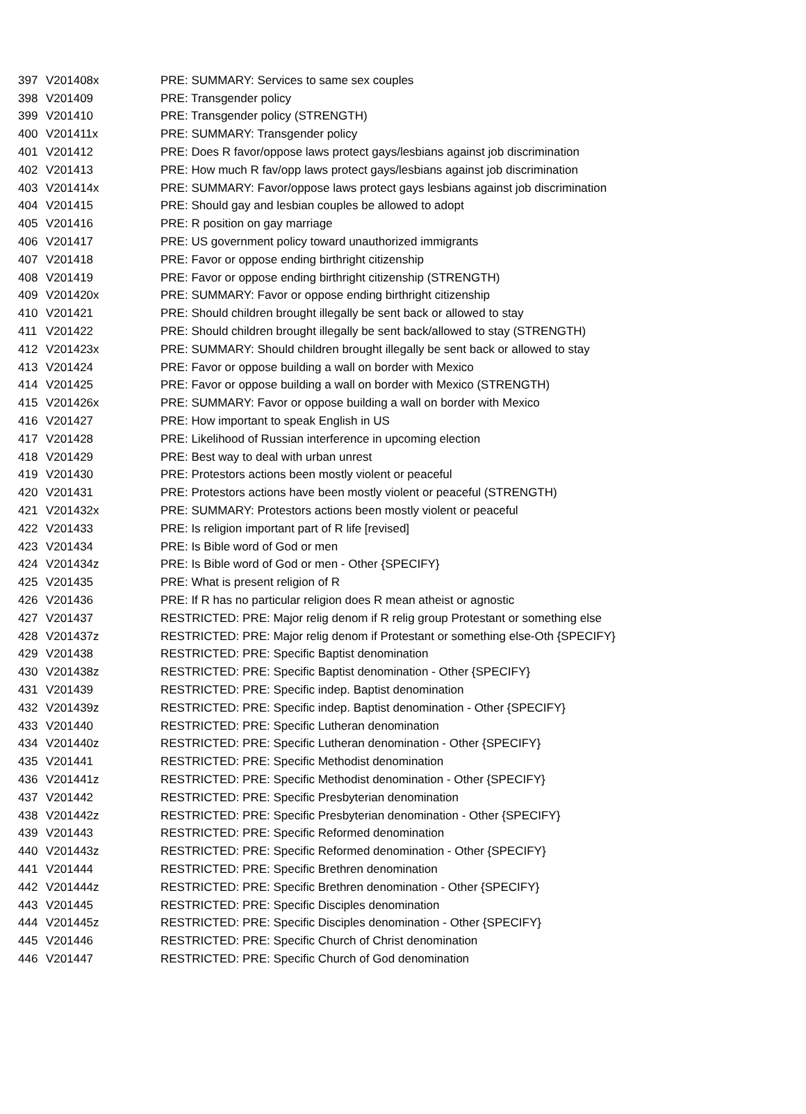| 397 | V201408x | PRE: SUMMARY: Services to same sex couples |
| 398 | V201409 | PRE: Transgender policy |
| 399 | V201410 | PRE: Transgender policy (STRENGTH) |
| 400 | V201411x | PRE: SUMMARY: Transgender policy |
| 401 | V201412 | PRE: Does R favor/oppose laws protect gays/lesbians against job discrimination |
| 402 | V201413 | PRE: How much R fav/opp laws protect gays/lesbians against job discrimination |
| 403 | V201414x | PRE: SUMMARY: Favor/oppose laws protect gays lesbians against job discrimination |
| 404 | V201415 | PRE: Should gay and lesbian couples be allowed to adopt |
| 405 | V201416 | PRE: R position on gay marriage |
| 406 | V201417 | PRE: US government policy toward unauthorized immigrants |
| 407 | V201418 | PRE: Favor or oppose ending birthright citizenship |
| 408 | V201419 | PRE: Favor or oppose ending birthright citizenship (STRENGTH) |
| 409 | V201420x | PRE: SUMMARY: Favor or oppose ending birthright citizenship |
| 410 | V201421 | PRE: Should children brought illegally be sent back or allowed to stay |
| 411 | V201422 | PRE: Should children brought illegally be sent back/allowed to stay (STRENGTH) |
| 412 | V201423x | PRE: SUMMARY: Should children brought illegally be sent back or allowed to stay |
| 413 | V201424 | PRE: Favor or oppose building a wall on border with Mexico |
| 414 | V201425 | PRE: Favor or oppose building a wall on border with Mexico (STRENGTH) |
| 415 | V201426x | PRE: SUMMARY: Favor or oppose building a wall on border with Mexico |
| 416 | V201427 | PRE: How important to speak English in US |
| 417 | V201428 | PRE: Likelihood of Russian interference in upcoming election |
| 418 | V201429 | PRE: Best way to deal with urban unrest |
| 419 | V201430 | PRE: Protestors actions been mostly violent or peaceful |
| 420 | V201431 | PRE: Protestors actions have been mostly violent or peaceful (STRENGTH) |
| 421 | V201432x | PRE: SUMMARY: Protestors actions been mostly violent or peaceful |
| 422 | V201433 | PRE: Is religion important part of R life [revised] |
| 423 | V201434 | PRE: Is Bible word of God or men |
| 424 | V201434z | PRE: Is Bible word of God or men - Other {SPECIFY} |
| 425 | V201435 | PRE: What is present religion of R |
| 426 | V201436 | PRE: If R has no particular religion does R mean atheist or agnostic |
| 427 | V201437 | RESTRICTED: PRE: Major relig denom if R relig group Protestant or something else |
| 428 | V201437z | RESTRICTED: PRE: Major relig denom if Protestant or something else-Oth {SPECIFY} |
| 429 | V201438 | RESTRICTED: PRE: Specific Baptist denomination |
| 430 | V201438z | RESTRICTED: PRE: Specific Baptist denomination - Other {SPECIFY} |
| 431 | V201439 | RESTRICTED: PRE: Specific indep. Baptist denomination |
| 432 | V201439z | RESTRICTED: PRE: Specific indep. Baptist denomination - Other {SPECIFY} |
| 433 | V201440 | RESTRICTED: PRE: Specific Lutheran denomination |
| 434 | V201440z | RESTRICTED: PRE: Specific Lutheran denomination - Other {SPECIFY} |
| 435 | V201441 | RESTRICTED: PRE: Specific Methodist denomination |
| 436 | V201441z | RESTRICTED: PRE: Specific Methodist denomination - Other {SPECIFY} |
| 437 | V201442 | RESTRICTED: PRE: Specific Presbyterian denomination |
| 438 | V201442z | RESTRICTED: PRE: Specific Presbyterian denomination - Other {SPECIFY} |
| 439 | V201443 | RESTRICTED: PRE: Specific Reformed denomination |
| 440 | V201443z | RESTRICTED: PRE: Specific Reformed denomination - Other {SPECIFY} |
| 441 | V201444 | RESTRICTED: PRE: Specific Brethren denomination |
| 442 | V201444z | RESTRICTED: PRE: Specific Brethren denomination - Other {SPECIFY} |
| 443 | V201445 | RESTRICTED: PRE: Specific Disciples denomination |
| 444 | V201445z | RESTRICTED: PRE: Specific Disciples denomination - Other {SPECIFY} |
| 445 | V201446 | RESTRICTED: PRE: Specific Church of Christ denomination |
| 446 | V201447 | RESTRICTED: PRE: Specific Church of God denomination |